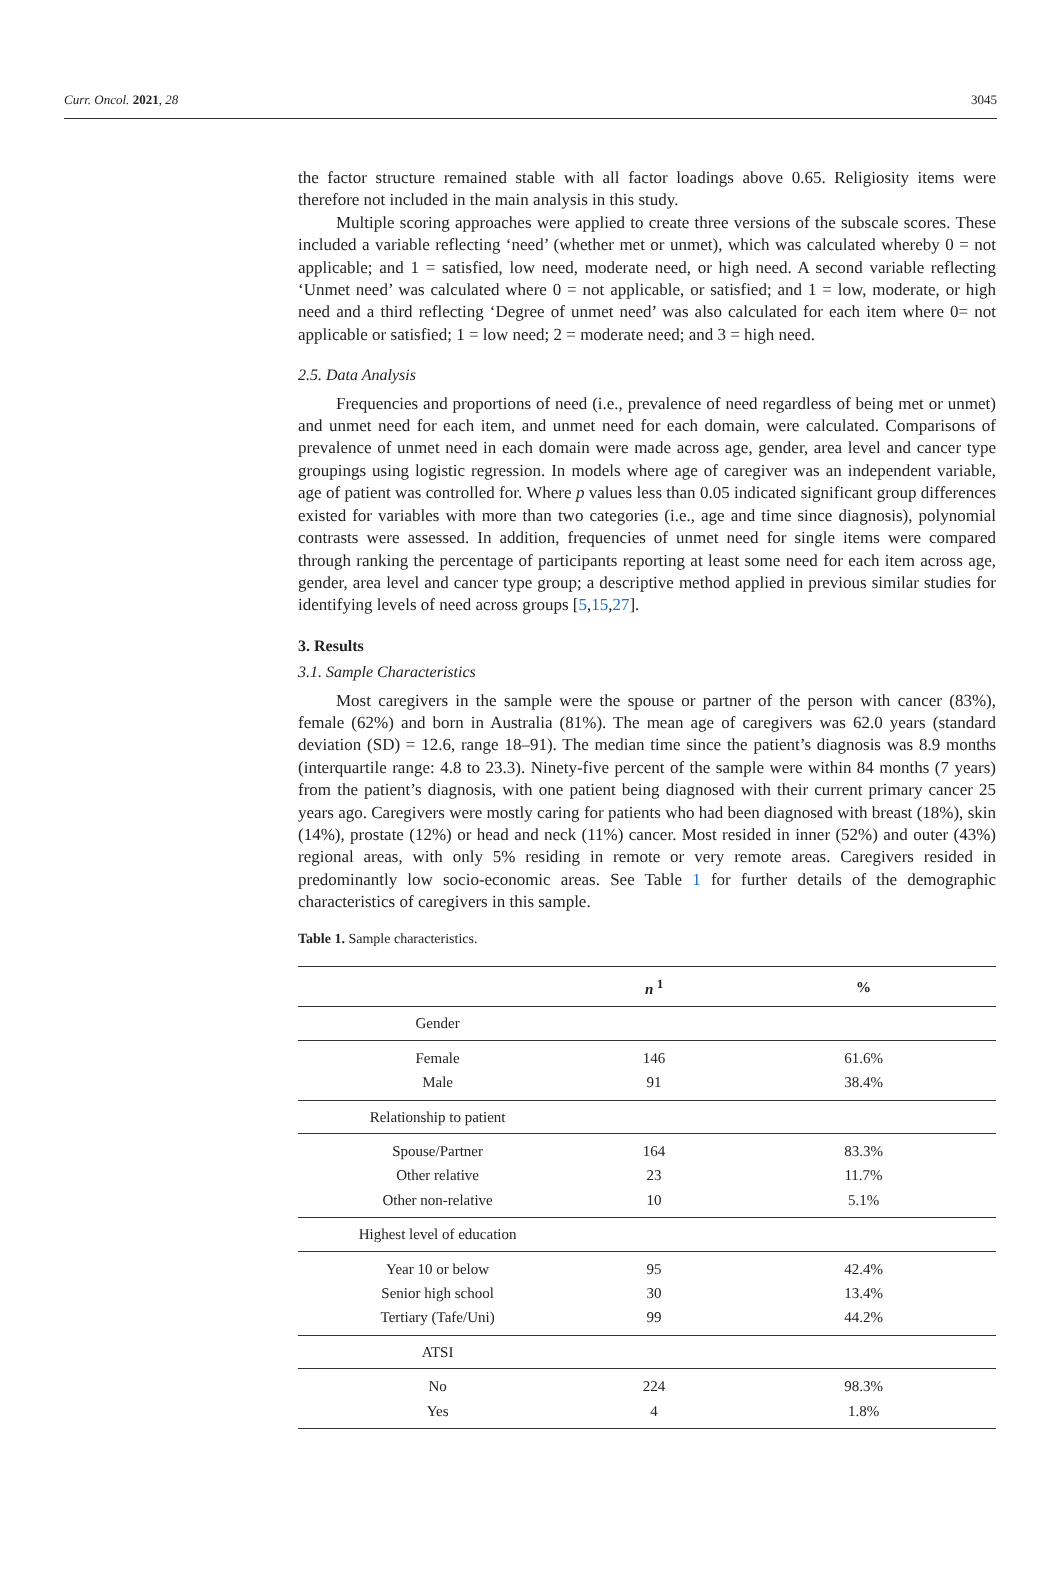Curr. Oncol. 2021, 28 3045
the factor structure remained stable with all factor loadings above 0.65. Religiosity items were therefore not included in the main analysis in this study.
Multiple scoring approaches were applied to create three versions of the subscale scores. These included a variable reflecting ‘need’ (whether met or unmet), which was calculated whereby 0 = not applicable; and 1 = satisfied, low need, moderate need, or high need. A second variable reflecting ‘Unmet need’ was calculated where 0 = not applicable, or satisfied; and 1 = low, moderate, or high need and a third reflecting ‘Degree of unmet need’ was also calculated for each item where 0= not applicable or satisfied; 1 = low need; 2 = moderate need; and 3 = high need.
2.5. Data Analysis
Frequencies and proportions of need (i.e., prevalence of need regardless of being met or unmet) and unmet need for each item, and unmet need for each domain, were calculated. Comparisons of prevalence of unmet need in each domain were made across age, gender, area level and cancer type groupings using logistic regression. In models where age of caregiver was an independent variable, age of patient was controlled for. Where p values less than 0.05 indicated significant group differences existed for variables with more than two categories (i.e., age and time since diagnosis), polynomial contrasts were assessed. In addition, frequencies of unmet need for single items were compared through ranking the percentage of participants reporting at least some need for each item across age, gender, area level and cancer type group; a descriptive method applied in previous similar studies for identifying levels of need across groups [5,15,27].
3. Results
3.1. Sample Characteristics
Most caregivers in the sample were the spouse or partner of the person with cancer (83%), female (62%) and born in Australia (81%). The mean age of caregivers was 62.0 years (standard deviation (SD) = 12.6, range 18–91). The median time since the patient’s diagnosis was 8.9 months (interquartile range: 4.8 to 23.3). Ninety-five percent of the sample were within 84 months (7 years) from the patient’s diagnosis, with one patient being diagnosed with their current primary cancer 25 years ago. Caregivers were mostly caring for patients who had been diagnosed with breast (18%), skin (14%), prostate (12%) or head and neck (11%) cancer. Most resided in inner (52%) and outer (43%) regional areas, with only 5% residing in remote or very remote areas. Caregivers resided in predominantly low socio-economic areas. See Table 1 for further details of the demographic characteristics of caregivers in this sample.
Table 1. Sample characteristics.
| | n <sup>1</sup> | % |
| --- | --- | --- |
| Gender | | |
| Female | 146 | 61.6% |
| Male | 91 | 38.4% |
| Relationship to patient | | |
| Spouse/Partner | 164 | 83.3% |
| Other relative | 23 | 11.7% |
| Other non-relative | 10 | 5.1% |
| Highest level of education | | |
| Year 10 or below | 95 | 42.4% |
| Senior high school | 30 | 13.4% |
| Tertiary (Tafe/Uni) | 99 | 44.2% |
| ATSI | | |
| No | 224 | 98.3% |
| Yes | 4 | 1.8% |